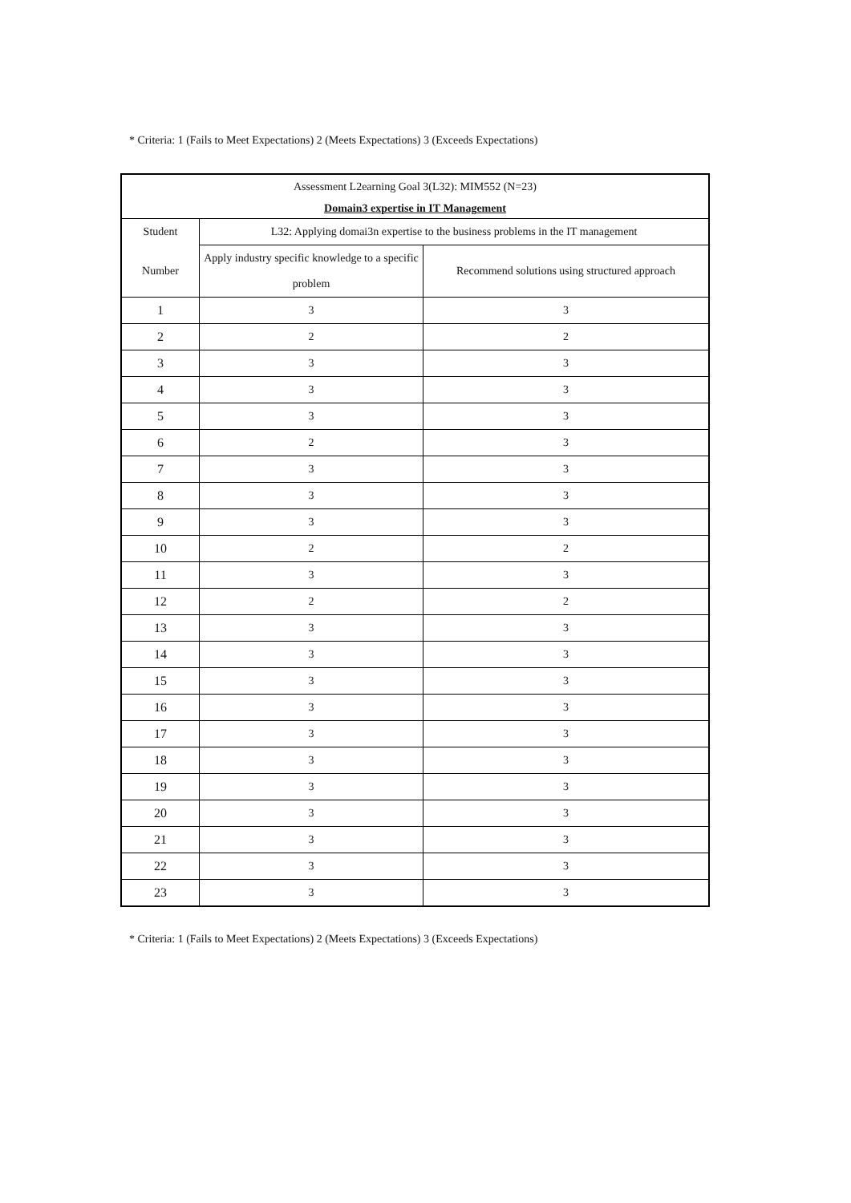* Criteria: 1 (Fails to Meet Expectations) 2 (Meets Expectations) 3 (Exceeds Expectations)
| Assessment L2earning Goal 3(L32): MIM552 (N=23) | | |
| --- | --- | --- |
| Domain3 expertise in IT Management | | |
| Student | L32: Applying domai3n expertise to the business problems in the IT management | |
| Number | Apply industry specific knowledge to a specific problem | Recommend solutions using structured approach |
| 1 | 3 | 3 |
| 2 | 2 | 2 |
| 3 | 3 | 3 |
| 4 | 3 | 3 |
| 5 | 3 | 3 |
| 6 | 2 | 3 |
| 7 | 3 | 3 |
| 8 | 3 | 3 |
| 9 | 3 | 3 |
| 10 | 2 | 2 |
| 11 | 3 | 3 |
| 12 | 2 | 2 |
| 13 | 3 | 3 |
| 14 | 3 | 3 |
| 15 | 3 | 3 |
| 16 | 3 | 3 |
| 17 | 3 | 3 |
| 18 | 3 | 3 |
| 19 | 3 | 3 |
| 20 | 3 | 3 |
| 21 | 3 | 3 |
| 22 | 3 | 3 |
| 23 | 3 | 3 |
* Criteria: 1 (Fails to Meet Expectations) 2 (Meets Expectations) 3 (Exceeds Expectations)